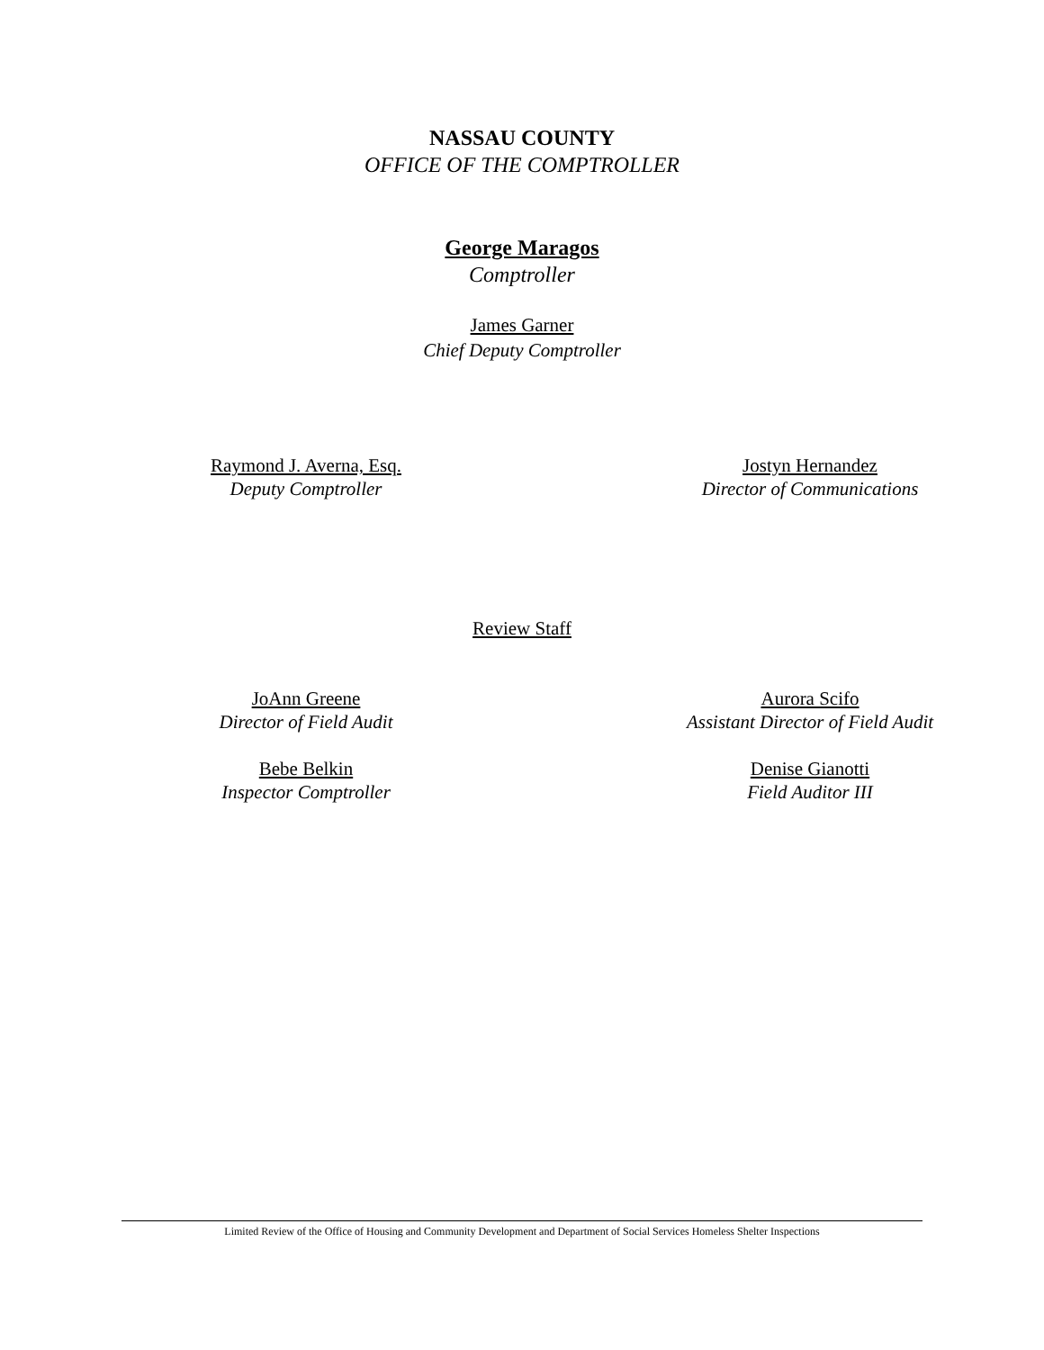NASSAU COUNTY
OFFICE OF THE COMPTROLLER
George Maragos
Comptroller
James Garner
Chief Deputy Comptroller
Raymond J. Averna, Esq.
Deputy Comptroller
Jostyn Hernandez
Director of Communications
Review Staff
JoAnn Greene
Director of Field Audit
Aurora Scifo
Assistant Director of Field Audit
Bebe Belkin
Inspector Comptroller
Denise Gianotti
Field Auditor III
Limited Review of the Office of Housing and Community Development and Department of Social Services Homeless Shelter Inspections